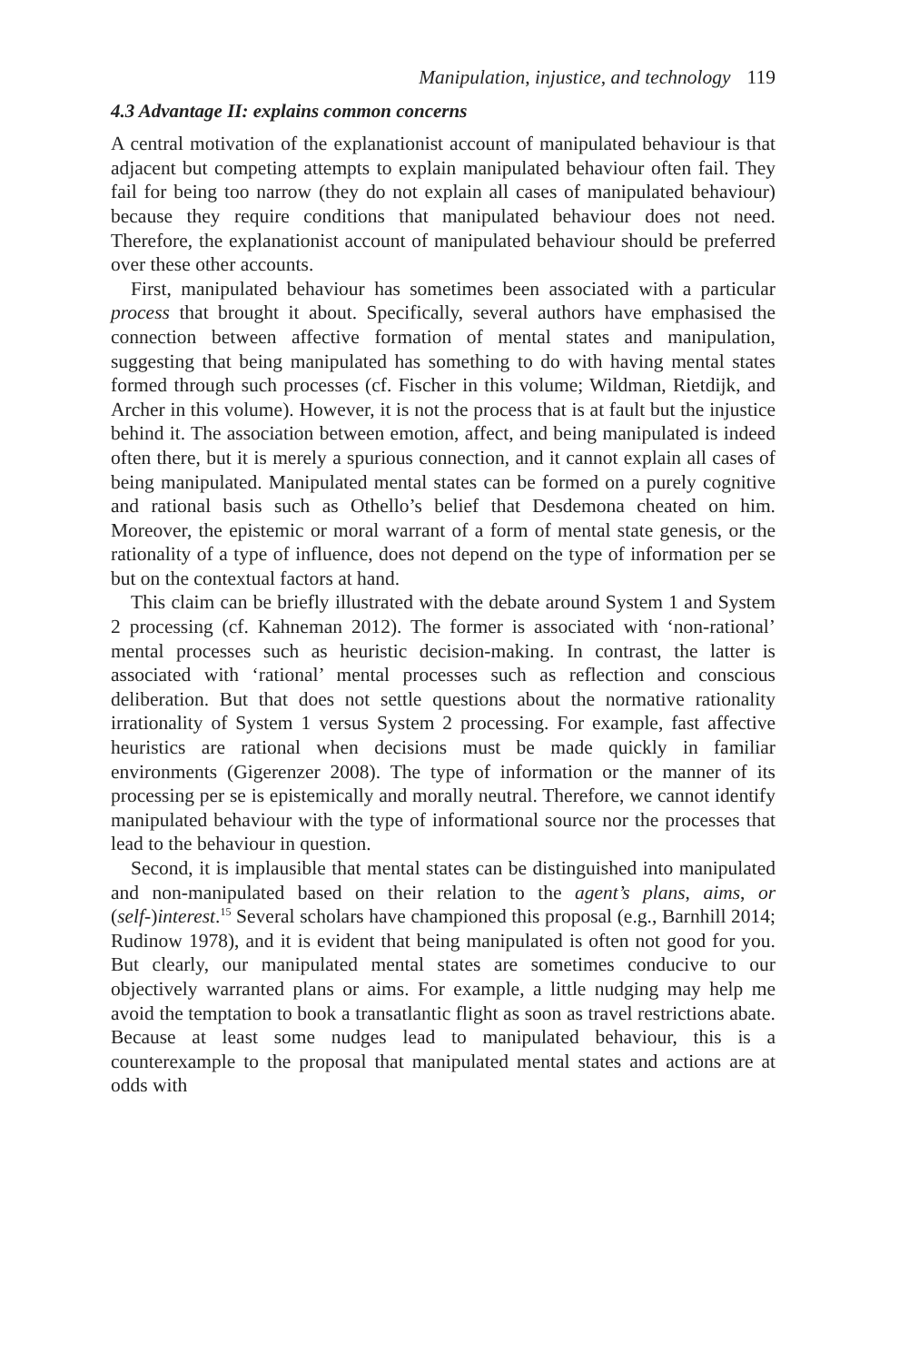Manipulation, injustice, and technology 119
4.3 Advantage II: explains common concerns
A central motivation of the explanationist account of manipulated behaviour is that adjacent but competing attempts to explain manipulated behaviour often fail. They fail for being too narrow (they do not explain all cases of manipulated behaviour) because they require conditions that manipulated behaviour does not need. Therefore, the explanationist account of manipulated behaviour should be preferred over these other accounts.
First, manipulated behaviour has sometimes been associated with a particular process that brought it about. Specifically, several authors have emphasised the connection between affective formation of mental states and manipulation, suggesting that being manipulated has something to do with having mental states formed through such processes (cf. Fischer in this volume; Wildman, Rietdijk, and Archer in this volume). However, it is not the process that is at fault but the injustice behind it. The association between emotion, affect, and being manipulated is indeed often there, but it is merely a spurious connection, and it cannot explain all cases of being manipulated. Manipulated mental states can be formed on a purely cognitive and rational basis such as Othello’s belief that Desdemona cheated on him. Moreover, the epistemic or moral warrant of a form of mental state genesis, or the rationality of a type of influence, does not depend on the type of information per se but on the contextual factors at hand.
This claim can be briefly illustrated with the debate around System 1 and System 2 processing (cf. Kahneman 2012). The former is associated with ‘non-rational’ mental processes such as heuristic decision-making. In contrast, the latter is associated with ‘rational’ mental processes such as reflection and conscious deliberation. But that does not settle questions about the normative rationality irrationality of System 1 versus System 2 processing. For example, fast affective heuristics are rational when decisions must be made quickly in familiar environments (Gigerenzer 2008). The type of information or the manner of its processing per se is epistemically and morally neutral. Therefore, we cannot identify manipulated behaviour with the type of informational source nor the processes that lead to the behaviour in question.
Second, it is implausible that mental states can be distinguished into manipulated and non-manipulated based on their relation to the agent’s plans, aims, or (self-)interest.<sup>15</sup> Several scholars have championed this proposal (e.g., Barnhill 2014; Rudinow 1978), and it is evident that being manipulated is often not good for you. But clearly, our manipulated mental states are sometimes conducive to our objectively warranted plans or aims. For example, a little nudging may help me avoid the temptation to book a transatlantic flight as soon as travel restrictions abate. Because at least some nudges lead to manipulated behaviour, this is a counterexample to the proposal that manipulated mental states and actions are at odds with